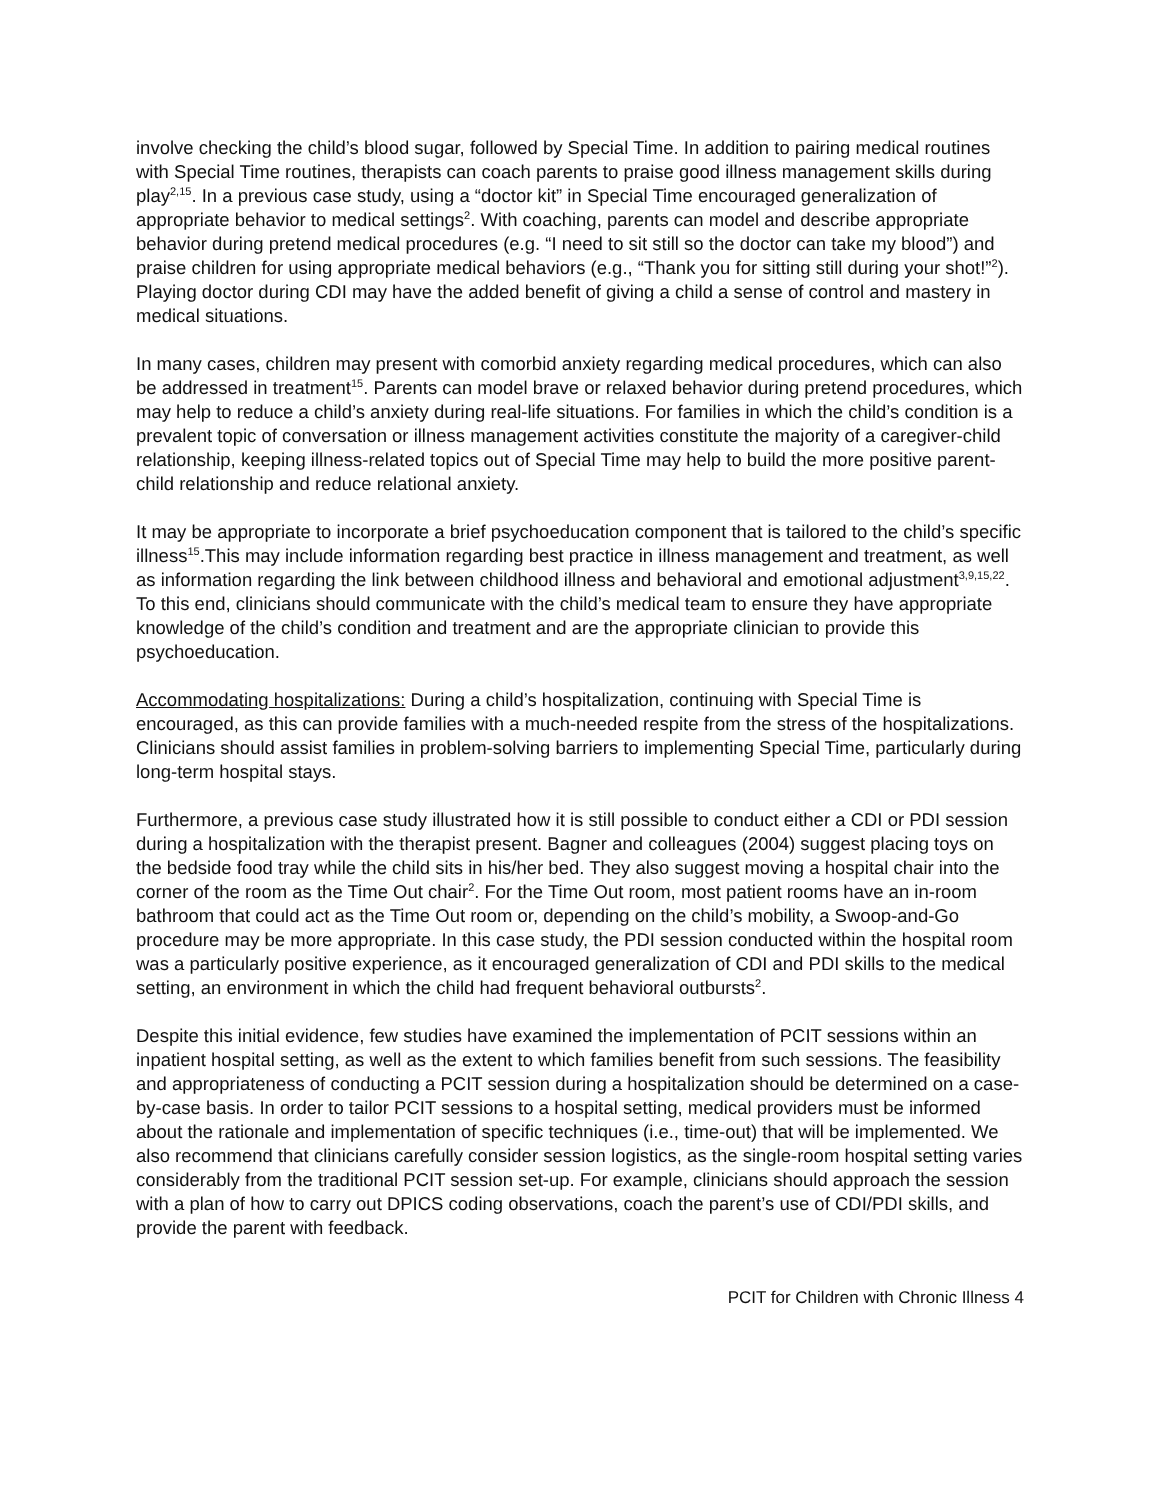involve checking the child’s blood sugar, followed by Special Time. In addition to pairing medical routines with Special Time routines, therapists can coach parents to praise good illness management skills during play<sup>2,15</sup>. In a previous case study, using a “doctor kit” in Special Time encouraged generalization of appropriate behavior to medical settings<sup>2</sup>. With coaching, parents can model and describe appropriate behavior during pretend medical procedures (e.g. “I need to sit still so the doctor can take my blood”) and praise children for using appropriate medical behaviors (e.g., “Thank you for sitting still during your shot!”<sup>2</sup>). Playing doctor during CDI may have the added benefit of giving a child a sense of control and mastery in medical situations.
In many cases, children may present with comorbid anxiety regarding medical procedures, which can also be addressed in treatment<sup>15</sup>. Parents can model brave or relaxed behavior during pretend procedures, which may help to reduce a child’s anxiety during real-life situations. For families in which the child’s condition is a prevalent topic of conversation or illness management activities constitute the majority of a caregiver-child relationship, keeping illness-related topics out of Special Time may help to build the more positive parent-child relationship and reduce relational anxiety.
It may be appropriate to incorporate a brief psychoeducation component that is tailored to the child’s specific illness<sup>15</sup>.This may include information regarding best practice in illness management and treatment, as well as information regarding the link between childhood illness and behavioral and emotional adjustment<sup>3,9,15,22</sup>. To this end, clinicians should communicate with the child’s medical team to ensure they have appropriate knowledge of the child’s condition and treatment and are the appropriate clinician to provide this psychoeducation.
Accommodating hospitalizations: During a child’s hospitalization, continuing with Special Time is encouraged, as this can provide families with a much-needed respite from the stress of the hospitalizations. Clinicians should assist families in problem-solving barriers to implementing Special Time, particularly during long-term hospital stays.
Furthermore, a previous case study illustrated how it is still possible to conduct either a CDI or PDI session during a hospitalization with the therapist present. Bagner and colleagues (2004) suggest placing toys on the bedside food tray while the child sits in his/her bed. They also suggest moving a hospital chair into the corner of the room as the Time Out chair<sup>2</sup>. For the Time Out room, most patient rooms have an in-room bathroom that could act as the Time Out room or, depending on the child’s mobility, a Swoop-and-Go procedure may be more appropriate. In this case study, the PDI session conducted within the hospital room was a particularly positive experience, as it encouraged generalization of CDI and PDI skills to the medical setting, an environment in which the child had frequent behavioral outbursts<sup>2</sup>.
Despite this initial evidence, few studies have examined the implementation of PCIT sessions within an inpatient hospital setting, as well as the extent to which families benefit from such sessions. The feasibility and appropriateness of conducting a PCIT session during a hospitalization should be determined on a case-by-case basis. In order to tailor PCIT sessions to a hospital setting, medical providers must be informed about the rationale and implementation of specific techniques (i.e., time-out) that will be implemented. We also recommend that clinicians carefully consider session logistics, as the single-room hospital setting varies considerably from the traditional PCIT session set-up. For example, clinicians should approach the session with a plan of how to carry out DPICS coding observations, coach the parent’s use of CDI/PDI skills, and provide the parent with feedback.
PCIT for Children with Chronic Illness 4